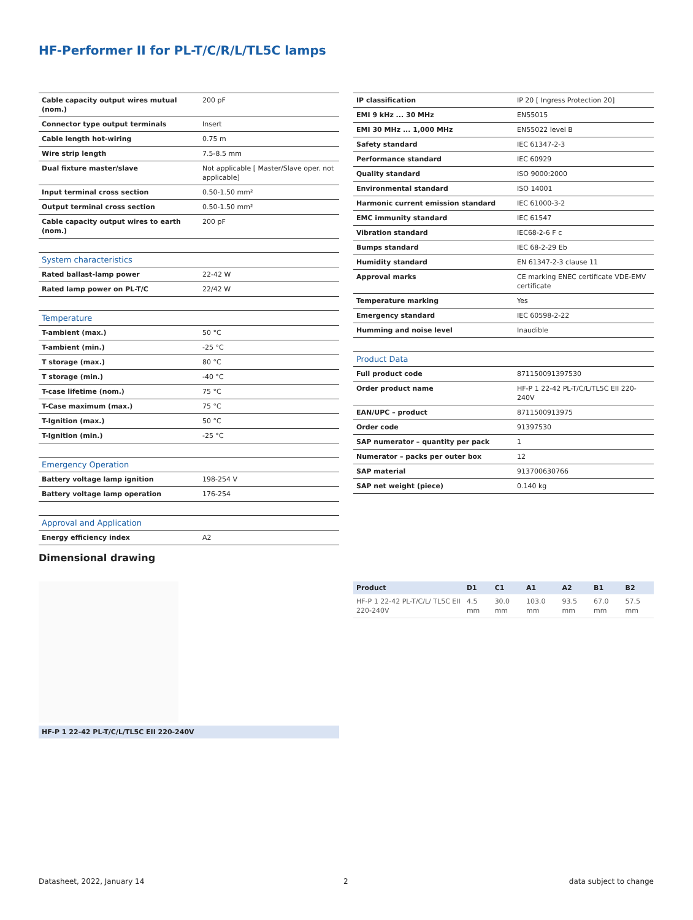HF-Performer II for PL-T/C/R/L/TL5C lamps
| Cable capacity output wires mutual (nom.) | 200 pF |
| Connector type output terminals | Insert |
| Cable length hot-wiring | 0.75 m |
| Wire strip length | 7.5-8.5 mm |
| Dual fixture master/slave | Not applicable [ Master/Slave oper. not applicable] |
| Input terminal cross section | 0.50-1.50 mm² |
| Output terminal cross section | 0.50-1.50 mm² |
| Cable capacity output wires to earth (nom.) | 200 pF |
| System characteristics | |
| Rated ballast-lamp power | 22-42 W |
| Rated lamp power on PL-T/C | 22/42 W |
| Temperature | |
| T-ambient (max.) | 50 °C |
| T-ambient (min.) | -25 °C |
| T storage (max.) | 80 °C |
| T storage (min.) | -40 °C |
| T-case lifetime (nom.) | 75 °C |
| T-Case maximum (max.) | 75 °C |
| T-Ignition (max.) | 50 °C |
| T-Ignition (min.) | -25 °C |
| Emergency Operation | |
| Battery voltage lamp ignition | 198-254 V |
| Battery voltage lamp operation | 176-254 |
| Approval and Application | |
| Energy efficiency index | A2 |
| IP classification | IP 20 [ Ingress Protection 20] |
| EMI 9 kHz ... 30 MHz | EN55015 |
| EMI 30 MHz ... 1,000 MHz | EN55022 level B |
| Safety standard | IEC 61347-2-3 |
| Performance standard | IEC 60929 |
| Quality standard | ISO 9000:2000 |
| Environmental standard | ISO 14001 |
| Harmonic current emission standard | IEC 61000-3-2 |
| EMC immunity standard | IEC 61547 |
| Vibration standard | IEC68-2-6 F c |
| Bumps standard | IEC 68-2-29 Eb |
| Humidity standard | EN 61347-2-3 clause 11 |
| Approval marks | CE marking ENEC certificate VDE-EMV certificate |
| Temperature marking | Yes |
| Emergency standard | IEC 60598-2-22 |
| Humming and noise level | Inaudible |
| Product Data | |
| Full product code | 871150091397530 |
| Order product name | HF-P 1 22-42 PL-T/C/L/TL5C EII 220-240V |
| EAN/UPC – product | 8711500913975 |
| Order code | 91397530 |
| SAP numerator – quantity per pack | 1 |
| Numerator – packs per outer box | 12 |
| SAP material | 913700630766 |
| SAP net weight (piece) | 0.140 kg |
Dimensional drawing
HF-P 1 22-42 PL-T/C/L/TL5C EII 220-240V
| Product | D1 | C1 | A1 | A2 | B1 | B2 |
| --- | --- | --- | --- | --- | --- | --- |
| HF-P 1 22-42 PL-T/C/L/ TL5C EII 220-240V | 4.5 mm | 30.0 mm | 103.0 mm | 93.5 mm | 67.0 mm | 57.5 mm |
Datasheet, 2022, January 14 2 data subject to change